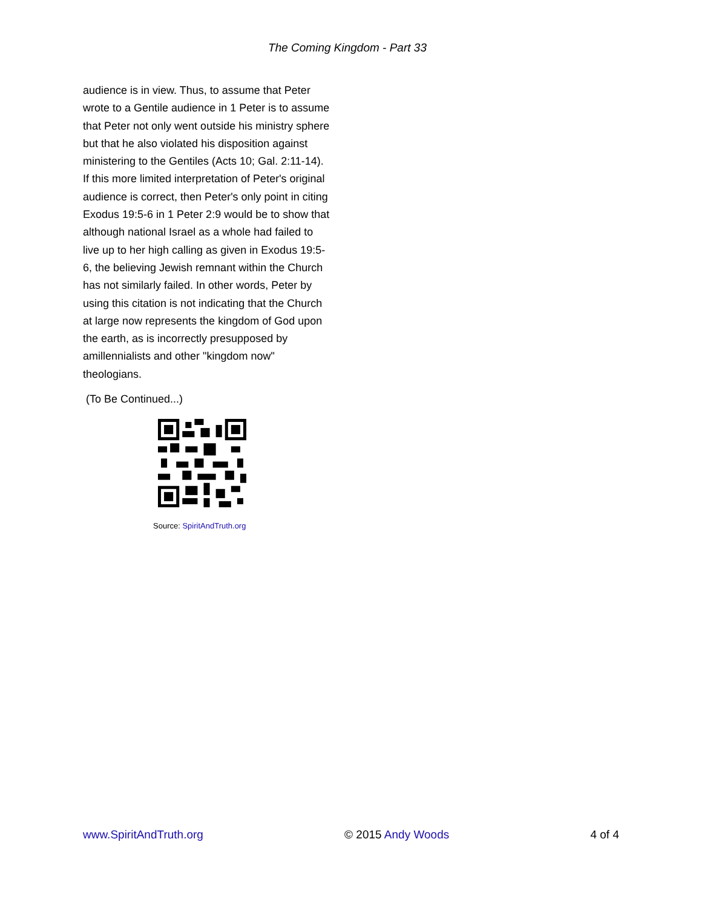The Coming Kingdom - Part 33
audience is in view. Thus, to assume that Peter wrote to a Gentile audience in 1 Peter is to assume that Peter not only went outside his ministry sphere but that he also violated his disposition against ministering to the Gentiles (Acts 10; Gal. 2:11-14). If this more limited interpretation of Peter's original audience is correct, then Peter's only point in citing Exodus 19:5-6 in 1 Peter 2:9 would be to show that although national Israel as a whole had failed to live up to her high calling as given in Exodus 19:5-6, the believing Jewish remnant within the Church has not similarly failed. In other words, Peter by using this citation is not indicating that the Church at large now represents the kingdom of God upon the earth, as is incorrectly presupposed by amillennialists and other "kingdom now" theologians.
(To Be Continued...)
Source: SpiritAndTruth.org
www.SpiritAndTruth.org © 2015 Andy Woods 4 of 4